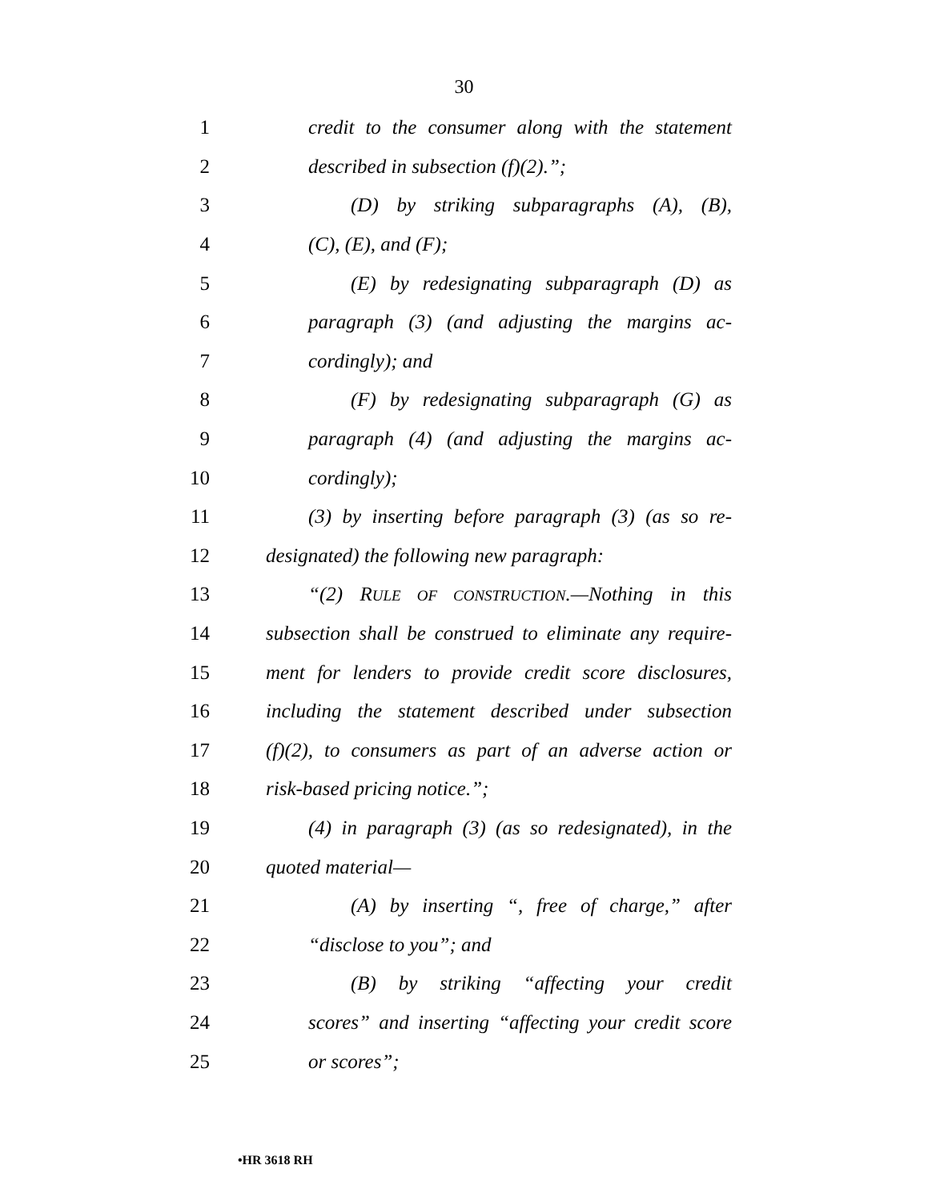30
1 credit to the consumer along with the statement
2 described in subsection (f)(2).”;
3 (D) by striking subparagraphs (A), (B),
4 (C), (E), and (F);
5 (E) by redesignating subparagraph (D) as
6 paragraph (3) (and adjusting the margins ac-
7 cordingly); and
8 (F) by redesignating subparagraph (G) as
9 paragraph (4) (and adjusting the margins ac-
10 cordingly);
11 (3) by inserting before paragraph (3) (as so re-
12 designated) the following new paragraph:
13 “(2) RULE OF CONSTRUCTION.—Nothing in this
14 subsection shall be construed to eliminate any require-
15 ment for lenders to provide credit score disclosures,
16 including the statement described under subsection
17 (f)(2), to consumers as part of an adverse action or
18 risk-based pricing notice.”;
19 (4) in paragraph (3) (as so redesignated), in the
20 quoted material—
21 (A) by inserting “, free of charge,” after
22 “disclose to you”; and
23 (B) by striking “affecting your credit
24 scores” and inserting “affecting your credit score
25 or scores”;
•HR 3618 RH